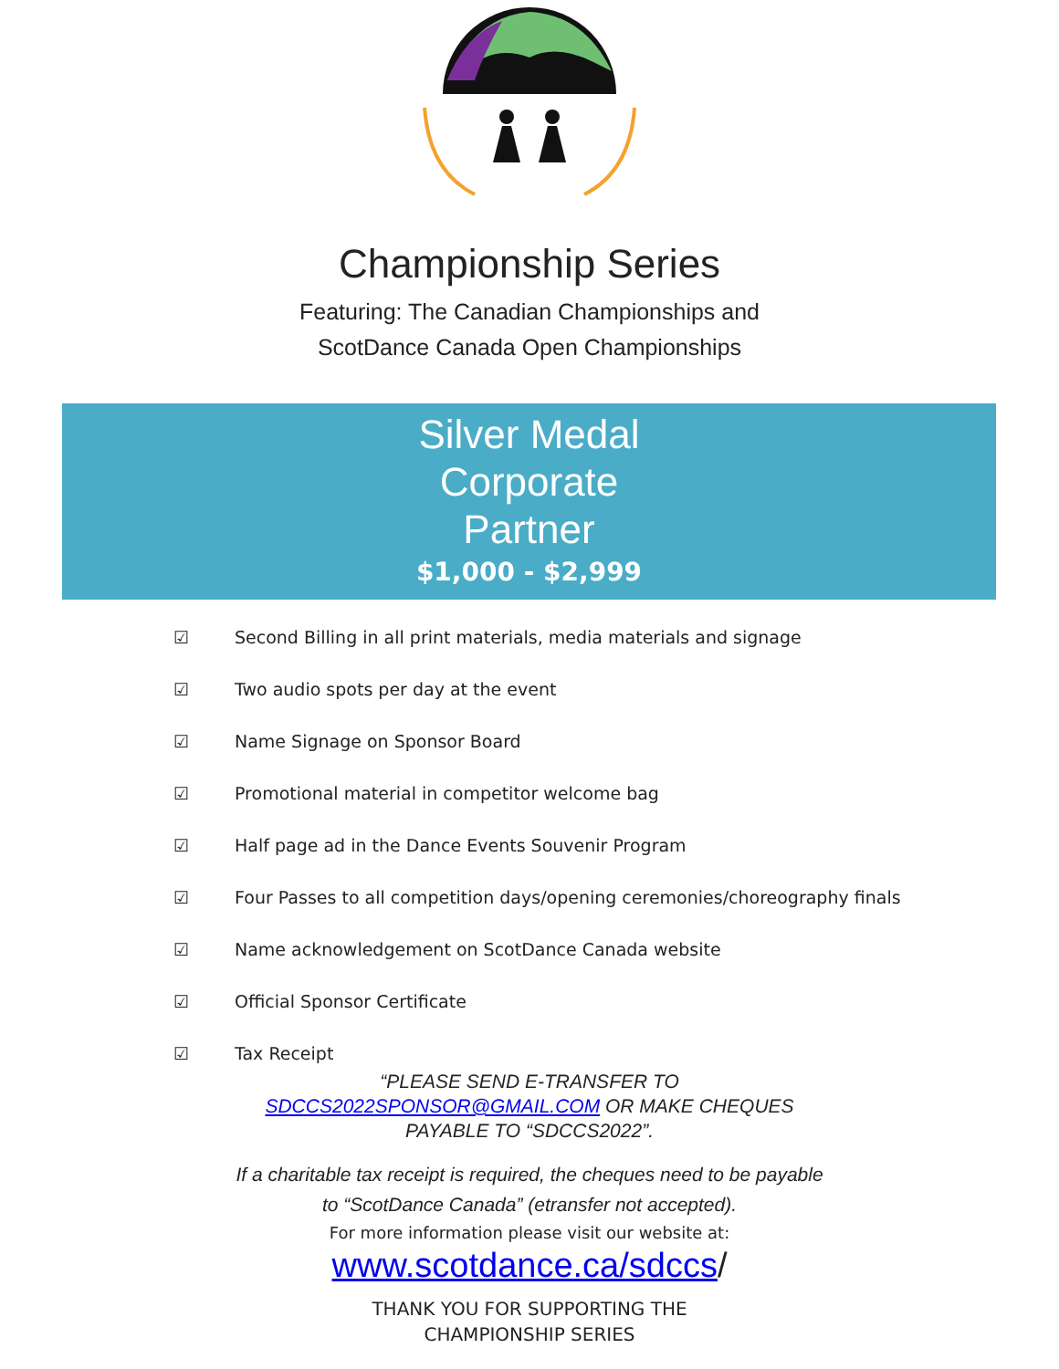Championship Series
Featuring: The Canadian Championships and
ScotDance Canada Open Championships
Silver Medal
Corporate
Partner
$1,000 - $2,999
☑ Second Billing in all print materials, media materials and signage
☑ Two audio spots per day at the event
☑ Name Signage on Sponsor Board
☑ Promotional material in competitor welcome bag
☑ Half page ad in the Dance Events Souvenir Program
☑ Four Passes to all competition days/opening ceremonies/choreography finals
☑ Name acknowledgement on ScotDance Canada website
☑ Official Sponsor Certificate
☑ Tax Receipt
“PLEASE SEND E-TRANSFER TO
SDCCS2022SPONSOR@GMAIL.COM OR MAKE CHEQUES
PAYABLE TO “SDCCS2022”.
If a charitable tax receipt is required, the cheques need to be payable
to “ScotDance Canada” (etransfer not accepted).
For more information please visit our website at:
www.scotdance.ca/sdccs/
THANK YOU FOR SUPPORTING THE
CHAMPIONSHIP SERIES